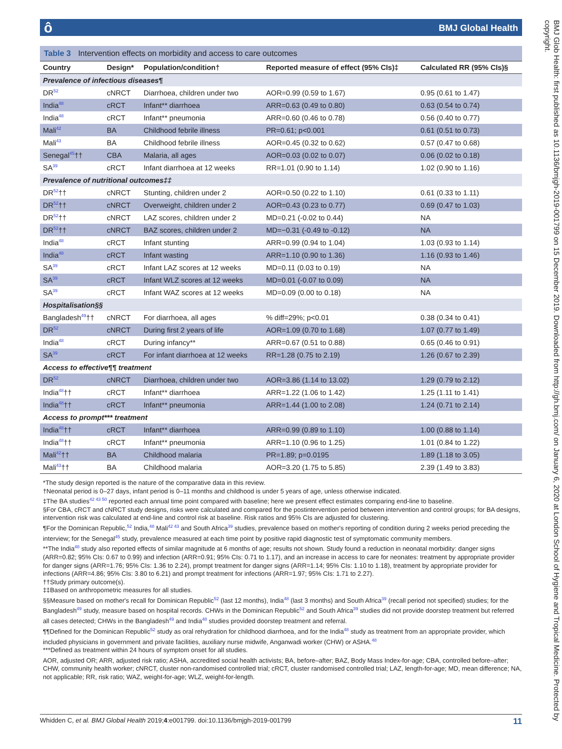ôBMJ Global Health
BMJ Glob Health: first published as 10.1136/bmjgh-2019-001799 on 15 December 2019. Downloaded from http://gh.bmj.com/ on January 6, 2020 at London School of Hygiene and Tropical Medicine. Protected by copyright.
Table 3 Intervention effects on morbidity and access to care outcomes
| Country | Design* | Population/condition† | Reported measure of effect (95% CIs)‡ | Calculated RR (95% CIs)§ |
| --- | --- | --- | --- | --- |
| Prevalence of infectious diseases¶ | | | | |
| DR<sup>52</sup> | cNRCT | Diarrhoea, children under two | AOR=0.99 (0.59 to 1.67) | 0.95 (0.61 to 1.47) |
| India<sup>48</sup> | cRCT | Infant** diarrhoea | ARR=0.63 (0.49 to 0.80) | 0.63 (0.54 to 0.74) |
| India<sup>48</sup> | cRCT | Infant** pneumonia | ARR=0.60 (0.46 to 0.78) | 0.56 (0.40 to 0.77) |
| Mali<sup>42</sup> | BA | Childhood febrile illness | PR=0.61; p<0.001 | 0.61 (0.51 to 0.73) |
| Mali<sup>43</sup> | BA | Childhood febrile illness | AOR=0.45 (0.32 to 0.62) | 0.57 (0.47 to 0.68) |
| Senegal<sup>45</sup>†† | CBA | Malaria, all ages | AOR=0.03 (0.02 to 0.07) | 0.06 (0.02 to 0.18) |
| SA<sup>39</sup> | cRCT | Infant diarrhoea at 12 weeks | RR=1.01 (0.90 to 1.14) | 1.02 (0.90 to 1.16) |
| Prevalence of nutritional outcomes‡‡ | | | | |
| DR<sup>52</sup>†† | cNRCT | Stunting, children under 2 | AOR=0.50 (0.22 to 1.10) | 0.61 (0.33 to 1.11) |
| DR<sup>52</sup>†† | cNRCT | Overweight, children under 2 | AOR=0.43 (0.23 to 0.77) | 0.69 (0.47 to 1.03) |
| DR<sup>52</sup>†† | cNRCT | LAZ scores, children under 2 | MD=0.21 (-0.02 to 0.44) | NA |
| DR<sup>52</sup>†† | cNRCT | BAZ scores, children under 2 | MD=−0.31 (-0.49 to -0.12) | NA |
| India<sup>48</sup> | cRCT | Infant stunting | ARR=0.99 (0.94 to 1.04) | 1.03 (0.93 to 1.14) |
| India<sup>48</sup> | cRCT | Infant wasting | ARR=1.10 (0.90 to 1.36) | 1.16 (0.93 to 1.46) |
| SA<sup>39</sup> | cRCT | Infant LAZ scores at 12 weeks | MD=0.11 (0.03 to 0.19) | NA |
| SA<sup>39</sup> | cRCT | Infant WLZ scores at 12 weeks | MD=0.01 (-0.07 to 0.09) | NA |
| SA<sup>39</sup> | cRCT | Infant WAZ scores at 12 weeks | MD=0.09 (0.00 to 0.18) | NA |
| Hospitalisation§§ | | | | |
| Bangladesh<sup>49</sup>†† | cNRCT | For diarrhoea, all ages | % diff=29%; p<0.01 | 0.38 (0.34 to 0.41) |
| DR<sup>52</sup> | cNRCT | During first 2 years of life | AOR=1.09 (0.70 to 1.68) | 1.07 (0.77 to 1.49) |
| India<sup>48</sup> | cRCT | During infancy** | ARR=0.67 (0.51 to 0.88) | 0.65 (0.46 to 0.91) |
| SA<sup>39</sup> | cRCT | For infant diarrhoea at 12 weeks | RR=1.28 (0.75 to 2.19) | 1.26 (0.67 to 2.39) |
| Access to effective¶¶ treatment | | | | |
| DR<sup>52</sup> | cNRCT | Diarrhoea, children under two | AOR=3.86 (1.14 to 13.02) | 1.29 (0.79 to 2.12) |
| India<sup>48</sup>†† | cRCT | Infant** diarrhoea | ARR=1.22 (1.06 to 1.42) | 1.25 (1.11 to 1.41) |
| India<sup>48</sup>†† | cRCT | Infant** pneumonia | ARR=1.44 (1.00 to 2.08) | 1.24 (0.71 to 2.14) |
| Access to prompt*** treatment | | | | |
| India<sup>48</sup>†† | cRCT | Infant** diarrhoea | ARR=0.99 (0.89 to 1.10) | 1.00 (0.88 to 1.14) |
| India<sup>48</sup>†† | cRCT | Infant** pneumonia | ARR=1.10 (0.96 to 1.25) | 1.01 (0.84 to 1.22) |
| Mali<sup>42</sup>†† | BA | Childhood malaria | PR=1.89; p=0.0195 | 1.89 (1.18 to 3.05) |
| Mali<sup>43</sup>†† | BA | Childhood malaria | AOR=3.20 (1.75 to 5.85) | 2.39 (1.49 to 3.83) |
*The study design reported is the nature of the comparative data in this review.
†Neonatal period is 0–27 days, infant period is 0–11 months and childhood is under 5 years of age, unless otherwise indicated.
‡The BA studies<sup>42 43 50</sup> reported each annual time point compared with baseline; here we present effect estimates comparing end-line to baseline.
§For CBA, cRCT and cNRCT study designs, risks were calculated and compared for the postintervention period between intervention and control groups; for BA designs, intervention risk was calculated at end-line and control risk at baseline. Risk ratios and 95% CIs are adjusted for clustering.
¶For the Dominican Republic,<sup>52</sup> India,<sup>48</sup> Mali<sup>42 43</sup> and South Africa<sup>39</sup> studies, prevalence based on mother's reporting of condition during 2 weeks period preceding the interview; for the Senegal<sup>45</sup> study, prevalence measured at each time point by positive rapid diagnostic test of symptomatic community members.
**The India<sup>48</sup> study also reported effects of similar magnitude at 6 months of age; results not shown. Study found a reduction in neonatal morbidity: danger signs (ARR=0.82; 95% CIs: 0.67 to 0.99) and infection (ARR=0.91; 95% CIs: 0.71 to 1.17), and an increase in access to care for neonates: treatment by appropriate provider for danger signs (ARR=1.76; 95% CIs: 1.36 to 2.24), prompt treatment for danger signs (ARR=1.14; 95% CIs: 1.10 to 1.18), treatment by appropriate provider for infections (ARR=4.86; 95% CIs: 3.80 to 6.21) and prompt treatment for infections (ARR=1.97; 95% CIs: 1.71 to 2.27).
††Study primary outcome(s).
‡‡Based on anthropometric measures for all studies.
§§Measure based on mother's recall for Dominican Republic<sup>52</sup> (last 12 months), India<sup>48</sup> (last 3 months) and South Africa<sup>39</sup> (recall period not specified) studies; for the Bangladesh<sup>49</sup> study, measure based on hospital records. CHWs in the Dominican Republic<sup>52</sup> and South Africa<sup>39</sup> studies did not provide doorstep treatment but referred all cases detected; CHWs in the Bangladesh<sup>49</sup> and India<sup>48</sup> studies provided doorstep treatment and referral.
¶¶Defined for the Dominican Republic<sup>52</sup> study as oral rehydration for childhood diarrhoea, and for the India<sup>48</sup> study as treatment from an appropriate provider, which included physicians in government and private facilities, auxiliary nurse midwife, Anganwadi worker (CHW) or ASHA.<sup>48</sup>
***Defined as treatment within 24 hours of symptom onset for all studies.
AOR, adjusted OR; ARR, adjusted risk ratio; ASHA, accredited social health activists; BA, before–after; BAZ, Body Mass Index-for-age; CBA, controlled before–after; CHW, community health worker; cNRCT, cluster non-randomised controlled trial; cRCT, cluster randomised controlled trial; LAZ, length-for-age; MD, mean difference; NA, not applicable; RR, risk ratio; WAZ, weight-for-age; WLZ, weight-for-length.
Whidden C, et al. BMJ Global Health 2019;4:e001799. doi:10.1136/bmjgh-2019-001799 11